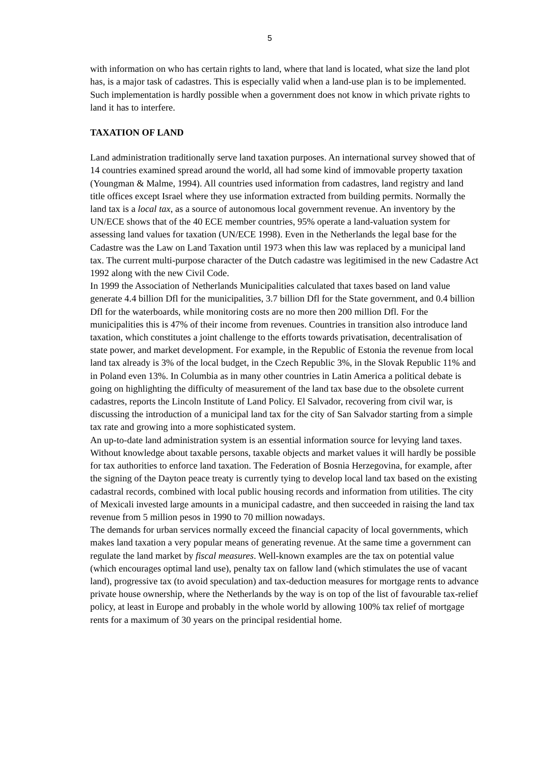5
with information on who has certain rights to land, where that land is located, what size the land plot has, is a major task of cadastres. This is especially valid when a land-use plan is to be implemented. Such implementation is hardly possible when a government does not know in which private rights to land it has to interfere.
TAXATION OF LAND
Land administration traditionally serve land taxation purposes. An international survey showed that of 14 countries examined spread around the world, all had some kind of immovable property taxation (Youngman & Malme, 1994). All countries used information from cadastres, land registry and land title offices except Israel where they use information extracted from building permits. Normally the land tax is a local tax, as a source of autonomous local government revenue. An inventory by the UN/ECE shows that of the 40 ECE member countries, 95% operate a land-valuation system for assessing land values for taxation (UN/ECE 1998). Even in the Netherlands the legal base for the Cadastre was the Law on Land Taxation until 1973 when this law was replaced by a municipal land tax. The current multi-purpose character of the Dutch cadastre was legitimised in the new Cadastre Act 1992 along with the new Civil Code.
In 1999 the Association of Netherlands Municipalities calculated that taxes based on land value generate 4.4 billion Dfl for the municipalities, 3.7 billion Dfl for the State government, and 0.4 billion Dfl for the waterboards, while monitoring costs are no more then 200 million Dfl. For the municipalities this is 47% of their income from revenues. Countries in transition also introduce land taxation, which constitutes a joint challenge to the efforts towards privatisation, decentralisation of state power, and market development. For example, in the Republic of Estonia the revenue from local land tax already is 3% of the local budget, in the Czech Republic 3%, in the Slovak Republic 11% and in Poland even 13%. In Columbia as in many other countries in Latin America a political debate is going on highlighting the difficulty of measurement of the land tax base due to the obsolete current cadastres, reports the Lincoln Institute of Land Policy. El Salvador, recovering from civil war, is discussing the introduction of a municipal land tax for the city of San Salvador starting from a simple tax rate and growing into a more sophisticated system.
An up-to-date land administration system is an essential information source for levying land taxes. Without knowledge about taxable persons, taxable objects and market values it will hardly be possible for tax authorities to enforce land taxation. The Federation of Bosnia Herzegovina, for example, after the signing of the Dayton peace treaty is currently tying to develop local land tax based on the existing cadastral records, combined with local public housing records and information from utilities. The city of Mexicali invested large amounts in a municipal cadastre, and then succeeded in raising the land tax revenue from 5 million pesos in 1990 to 70 million nowadays.
The demands for urban services normally exceed the financial capacity of local governments, which makes land taxation a very popular means of generating revenue. At the same time a government can regulate the land market by fiscal measures. Well-known examples are the tax on potential value (which encourages optimal land use), penalty tax on fallow land (which stimulates the use of vacant land), progressive tax (to avoid speculation) and tax-deduction measures for mortgage rents to advance private house ownership, where the Netherlands by the way is on top of the list of favourable tax-relief policy, at least in Europe and probably in the whole world by allowing 100% tax relief of mortgage rents for a maximum of 30 years on the principal residential home.